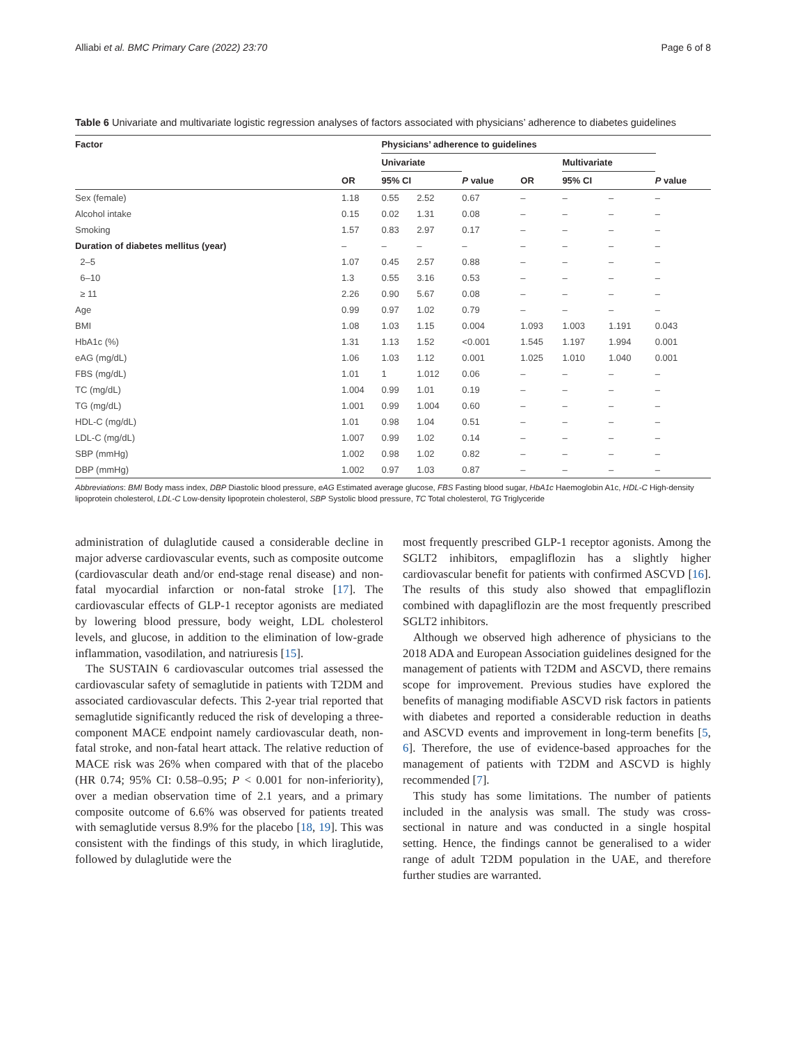Alliabi et al. BMC Primary Care (2022) 23:70 Page 6 of 8
Table 6 Univariate and multivariate logistic regression analyses of factors associated with physicians’ adherence to diabetes guidelines
| Factor | | Physicians’ adherence to guidelines | | | | | | | |
| --- | --- | --- | --- | --- | --- | --- | --- | --- | --- |
| | | Univariate | | | | Multivariate | | | |
| | OR | 95% CI | | P value | OR | 95% CI | | | P value |
| Sex (female) | 1.18 | 0.55 | 2.52 | 0.67 | – | – | – | | – |
| Alcohol intake | 0.15 | 0.02 | 1.31 | 0.08 | – | – | – | | – |
| Smoking | 1.57 | 0.83 | 2.97 | 0.17 | – | – | – | | – |
| Duration of diabetes mellitus (year) | – | – | – | – | – | – | – | | – |
| 2–5 | 1.07 | 0.45 | 2.57 | 0.88 | – | – | – | | – |
| 6–10 | 1.3 | 0.55 | 3.16 | 0.53 | – | – | – | | – |
| ≥ 11 | 2.26 | 0.90 | 5.67 | 0.08 | – | – | – | | – |
| Age | 0.99 | 0.97 | 1.02 | 0.79 | – | – | – | | – |
| BMI | 1.08 | 1.03 | 1.15 | 0.004 | 1.093 | 1.003 | 1.191 | | 0.043 |
| HbA1c (%) | 1.31 | 1.13 | 1.52 | <0.001 | 1.545 | 1.197 | 1.994 | | 0.001 |
| eAG (mg/dL) | 1.06 | 1.03 | 1.12 | 0.001 | 1.025 | 1.010 | 1.040 | | 0.001 |
| FBS (mg/dL) | 1.01 | 1 | 1.012 | 0.06 | – | – | – | | – |
| TC (mg/dL) | 1.004 | 0.99 | 1.01 | 0.19 | – | – | – | | – |
| TG (mg/dL) | 1.001 | 0.99 | 1.004 | 0.60 | – | – | – | | – |
| HDL-C (mg/dL) | 1.01 | 0.98 | 1.04 | 0.51 | – | – | – | | – |
| LDL-C (mg/dL) | 1.007 | 0.99 | 1.02 | 0.14 | – | – | – | | – |
| SBP (mmHg) | 1.002 | 0.98 | 1.02 | 0.82 | – | – | – | | – |
| DBP (mmHg) | 1.002 | 0.97 | 1.03 | 0.87 | – | – | – | | – |
Abbreviations: BMI Body mass index, DBP Diastolic blood pressure, eAG Estimated average glucose, FBS Fasting blood sugar, HbA1c Haemoglobin A1c, HDL-C High-density lipoprotein cholesterol, LDL-C Low-density lipoprotein cholesterol, SBP Systolic blood pressure, TC Total cholesterol, TG Triglyceride
administration of dulaglutide caused a considerable decline in major adverse cardiovascular events, such as composite outcome (cardiovascular death and/or end-stage renal disease) and non-fatal myocardial infarction or non-fatal stroke [17]. The cardiovascular effects of GLP-1 receptor agonists are mediated by lowering blood pressure, body weight, LDL cholesterol levels, and glucose, in addition to the elimination of low-grade inflammation, vasodilation, and natriuresis [15].
The SUSTAIN 6 cardiovascular outcomes trial assessed the cardiovascular safety of semaglutide in patients with T2DM and associated cardiovascular defects. This 2-year trial reported that semaglutide significantly reduced the risk of developing a three-component MACE endpoint namely cardiovascular death, non-fatal stroke, and non-fatal heart attack. The relative reduction of MACE risk was 26% when compared with that of the placebo (HR 0.74; 95% CI: 0.58–0.95; P < 0.001 for non-inferiority), over a median observation time of 2.1 years, and a primary composite outcome of 6.6% was observed for patients treated with semaglutide versus 8.9% for the placebo [18, 19]. This was consistent with the findings of this study, in which liraglutide, followed by dulaglutide were the
most frequently prescribed GLP-1 receptor agonists. Among the SGLT2 inhibitors, empagliflozin has a slightly higher cardiovascular benefit for patients with confirmed ASCVD [16]. The results of this study also showed that empagliflozin combined with dapagliflozin are the most frequently prescribed SGLT2 inhibitors.
Although we observed high adherence of physicians to the 2018 ADA and European Association guidelines designed for the management of patients with T2DM and ASCVD, there remains scope for improvement. Previous studies have explored the benefits of managing modifiable ASCVD risk factors in patients with diabetes and reported a considerable reduction in deaths and ASCVD events and improvement in long-term benefits [5, 6]. Therefore, the use of evidence-based approaches for the management of patients with T2DM and ASCVD is highly recommended [7].
This study has some limitations. The number of patients included in the analysis was small. The study was cross-sectional in nature and was conducted in a single hospital setting. Hence, the findings cannot be generalised to a wider range of adult T2DM population in the UAE, and therefore further studies are warranted.